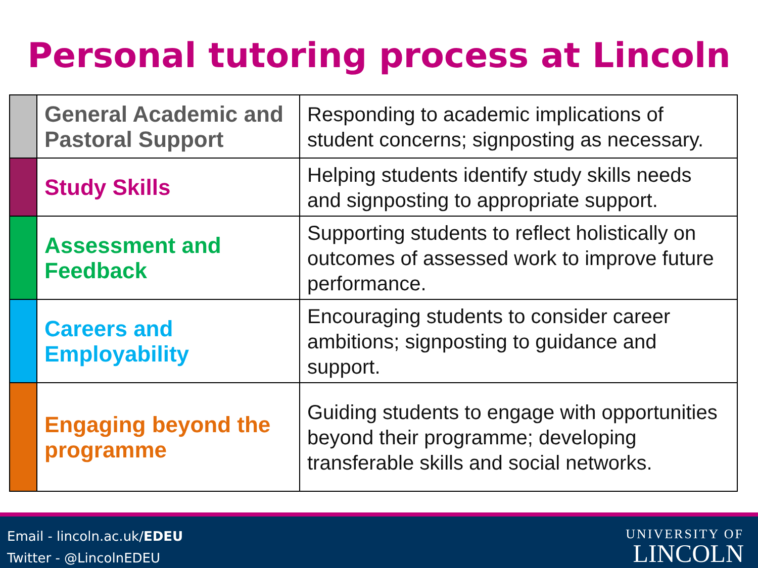Personal tutoring process at Lincoln
| | General Academic and Pastoral Support | Responding to academic implications of student concerns; signposting as necessary. |
| | Study Skills | Helping students identify study skills needs and signposting to appropriate support. |
| | Assessment and Feedback | Supporting students to reflect holistically on outcomes of assessed work to improve future performance. |
| | Careers and Employability | Encouraging students to consider career ambitions; signposting to guidance and support. |
| | Engaging beyond the programme | Guiding students to engage with opportunities beyond their programme; developing transferable skills and social networks. |
Email - lincoln.ac.uk/EDEU
Twitter - @LincolnEDEU
UNIVERSITY OF
LINCOLN